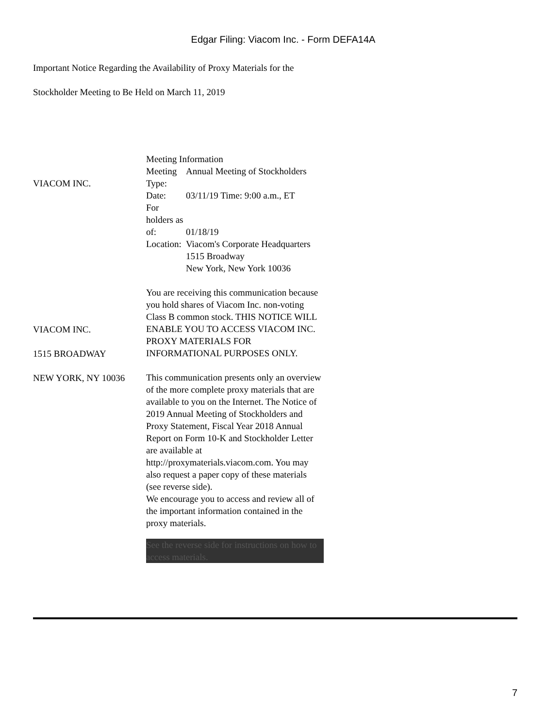Edgar Filing: Viacom Inc. - Form DEFA14A
Important Notice Regarding the Availability of Proxy Materials for the
Stockholder Meeting to Be Held on March 11, 2019
VIACOM INC.
VIACOM INC.
1515 BROADWAY
NEW YORK, NY 10036
Meeting Information
| Meeting Type: | Annual Meeting of Stockholders |
| Date: | 03/11/19 Time: 9:00 a.m., ET |
| For holders as of: | 01/18/19 |
| Location: | Viacom's Corporate Headquarters 1515 Broadway New York, New York 10036 |
You are receiving this communication because you hold shares of Viacom Inc. non-voting Class B common stock. THIS NOTICE WILL ENABLE YOU TO ACCESS VIACOM INC. PROXY MATERIALS FOR INFORMATIONAL PURPOSES ONLY.
This communication presents only an overview of the more complete proxy materials that are available to you on the Internet. The Notice of 2019 Annual Meeting of Stockholders and Proxy Statement, Fiscal Year 2018 Annual Report on Form 10-K and Stockholder Letter are available at http://proxymaterials.viacom.com. You may also request a paper copy of these materials (see reverse side).
We encourage you to access and review all of the important information contained in the proxy materials.
See the reverse side for instructions on how to access materials.
7